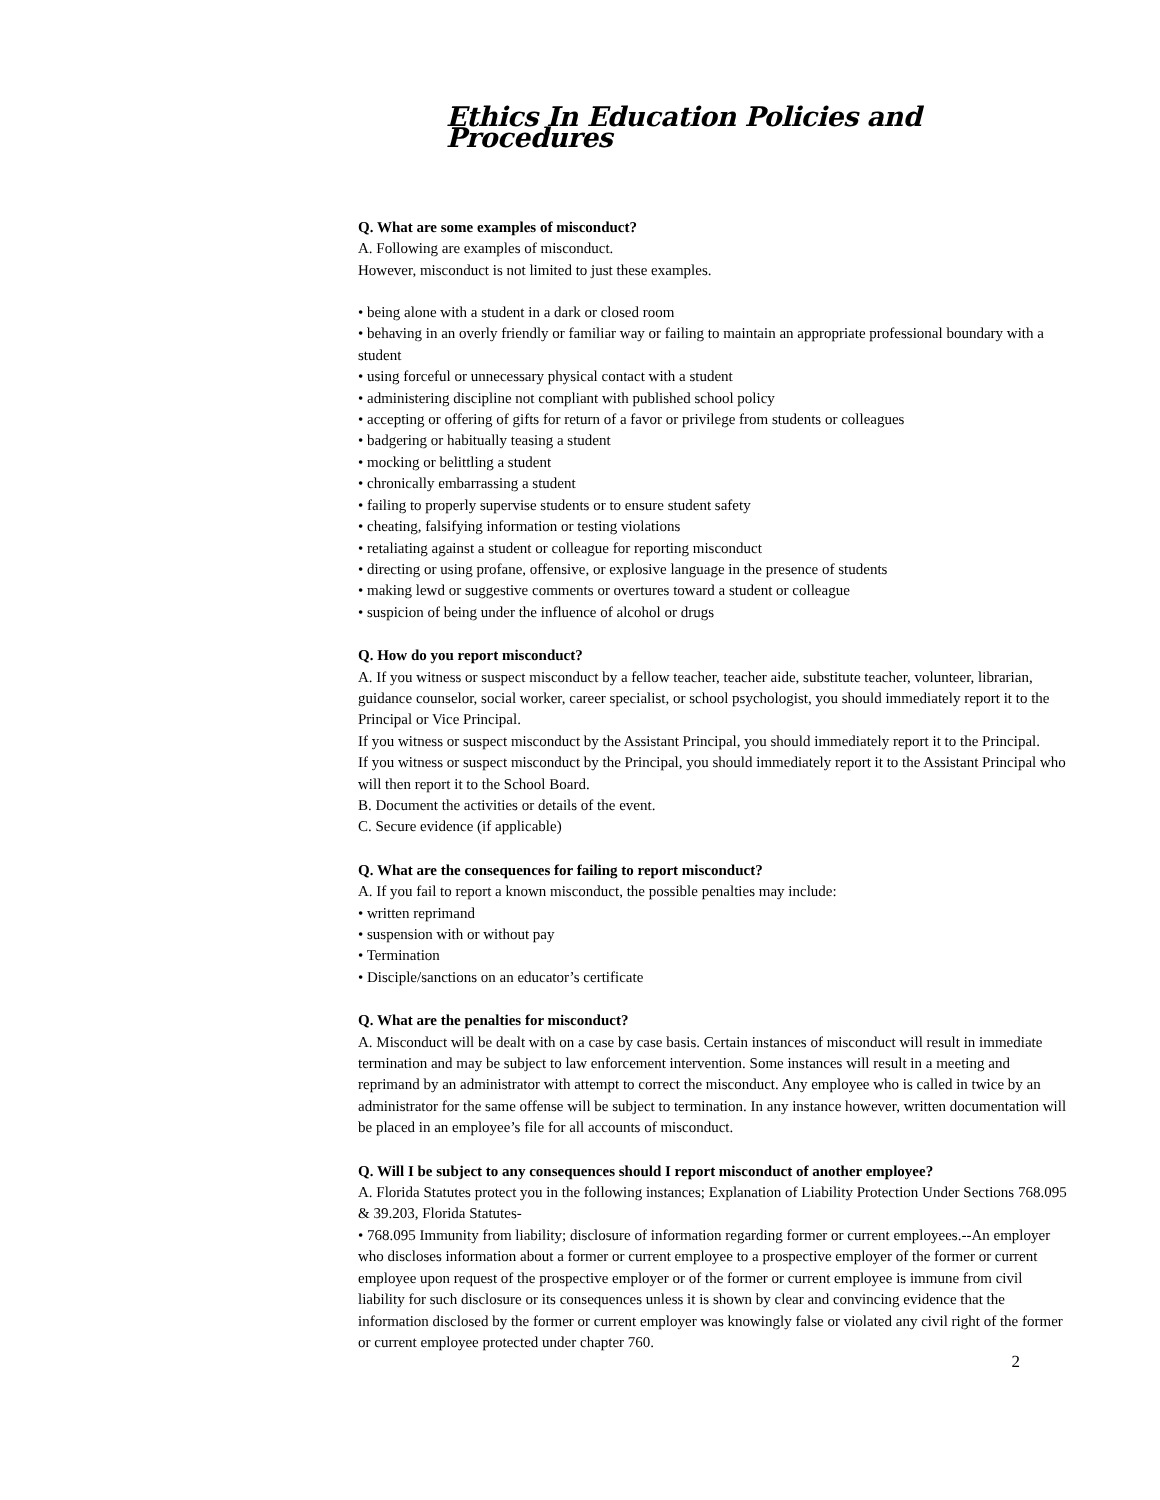Ethics In Education Policies and Procedures
Q. What are some examples of misconduct?
A. Following are examples of misconduct.
However, misconduct is not limited to just these examples.
• being alone with a student in a dark or closed room
• behaving in an overly friendly or familiar way or failing to maintain an appropriate professional boundary with a student
• using forceful or unnecessary physical contact with a student
• administering discipline not compliant with published school policy
• accepting or offering of gifts for return of a favor or privilege from students or colleagues
• badgering or habitually teasing a student
• mocking or belittling a student
• chronically embarrassing a student
• failing to properly supervise students or to ensure student safety
• cheating, falsifying information or testing violations
• retaliating against a student or colleague for reporting misconduct
• directing or using profane, offensive, or explosive language in the presence of students
• making lewd or suggestive comments or overtures toward a student or colleague
• suspicion of being under the influence of alcohol or drugs
Q. How do you report misconduct?
A. If you witness or suspect misconduct by a fellow teacher, teacher aide, substitute teacher, volunteer, librarian, guidance counselor, social worker, career specialist, or school psychologist, you should immediately report it to the Principal or Vice Principal.
If you witness or suspect misconduct by the Assistant Principal, you should immediately report it to the Principal.
If you witness or suspect misconduct by the Principal, you should immediately report it to the Assistant Principal who will then report it to the School Board.
B. Document the activities or details of the event.
C. Secure evidence (if applicable)
Q. What are the consequences for failing to report misconduct?
A. If you fail to report a known misconduct, the possible penalties may include:
• written reprimand
• suspension with or without pay
• Termination
• Disciple/sanctions on an educator’s certificate
Q. What are the penalties for misconduct?
A. Misconduct will be dealt with on a case by case basis. Certain instances of misconduct will result in immediate termination and may be subject to law enforcement intervention. Some instances will result in a meeting and reprimand by an administrator with attempt to correct the misconduct. Any employee who is called in twice by an administrator for the same offense will be subject to termination. In any instance however, written documentation will be placed in an employee’s file for all accounts of misconduct.
Q. Will I be subject to any consequences should I report misconduct of another employee?
A. Florida Statutes protect you in the following instances; Explanation of Liability Protection Under Sections 768.095 & 39.203, Florida Statutes-
• 768.095 Immunity from liability; disclosure of information regarding former or current employees.--An employer who discloses information about a former or current employee to a prospective employer of the former or current employee upon request of the prospective employer or of the former or current employee is immune from civil liability for such disclosure or its consequences unless it is shown by clear and convincing evidence that the information disclosed by the former or current employer was knowingly false or violated any civil right of the former or current employee protected under chapter 760.
2